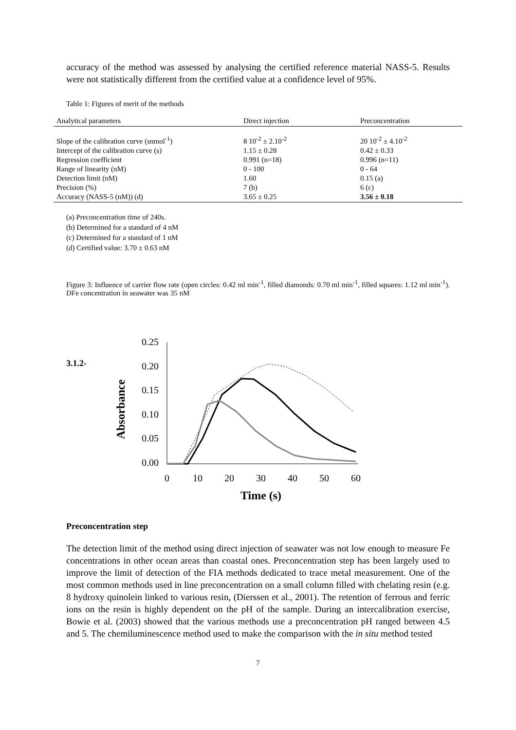accuracy of the method was assessed by analysing the certified reference material NASS-5. Results were not statistically different from the certified value at a confidence level of 95%.
Table 1: Figures of merit of the methods
| Analytical parameters | Direct injection | Preconcentration |
| --- | --- | --- |
| Slope of the calibration curve (snmol<sup>-1</sup>) | 8 10<sup>-2</sup> ± 2.10<sup>-2</sup> | 20 10<sup>-2</sup> ± 4.10<sup>-2</sup> |
| Intercept of the calibration curve (s) | 1.15 ± 0.28 | 0.42 ± 0.33 |
| Regression coefficient | 0.991 (n=18) | 0.996 (n=11) |
| Range of linearity (nM) | 0 - 100 | 0 - 64 |
| Detection limit (nM) | 1.60 | 0.15 (a) |
| Precision (%) | 7 (b) | 6 (c) |
| Accuracy (NASS-5 (nM)) (d) | 3.65 ± 0.25 | 3.56 ± 0.18 |
(a) Preconcentration time of 240s.
(b) Determined for a standard of 4 nM
(c) Determined for a standard of 1 nM
(d) Certified value: 3.70 ± 0.63 nM
Figure 3: Influence of carrier flow rate (open circles: 0.42 ml min<sup>-1</sup>, filled diamonds: 0.70 ml min<sup>-1</sup>, filled squares: 1.12 ml min<sup>-1</sup>). DFe concentration in seawater was 35 nM
3.1.2-
Absorbance
0.25
0.20
0.15
0.10
0.05
0.00
0
10
20
30
40
50
60
Time (s)
Preconcentration step
The detection limit of the method using direct injection of seawater was not low enough to measure Fe concentrations in other ocean areas than coastal ones. Preconcentration step has been largely used to improve the limit of detection of the FIA methods dedicated to trace metal measurement. One of the most common methods used in line preconcentration on a small column filled with chelating resin (e.g. 8 hydroxy quinolein linked to various resin, (Dierssen et al., 2001). The retention of ferrous and ferric ions on the resin is highly dependent on the pH of the sample. During an intercalibration exercise, Bowie et al. (2003) showed that the various methods use a preconcentration pH ranged between 4.5 and 5. The chemiluminescence method used to make the comparison with the in situ method tested
7